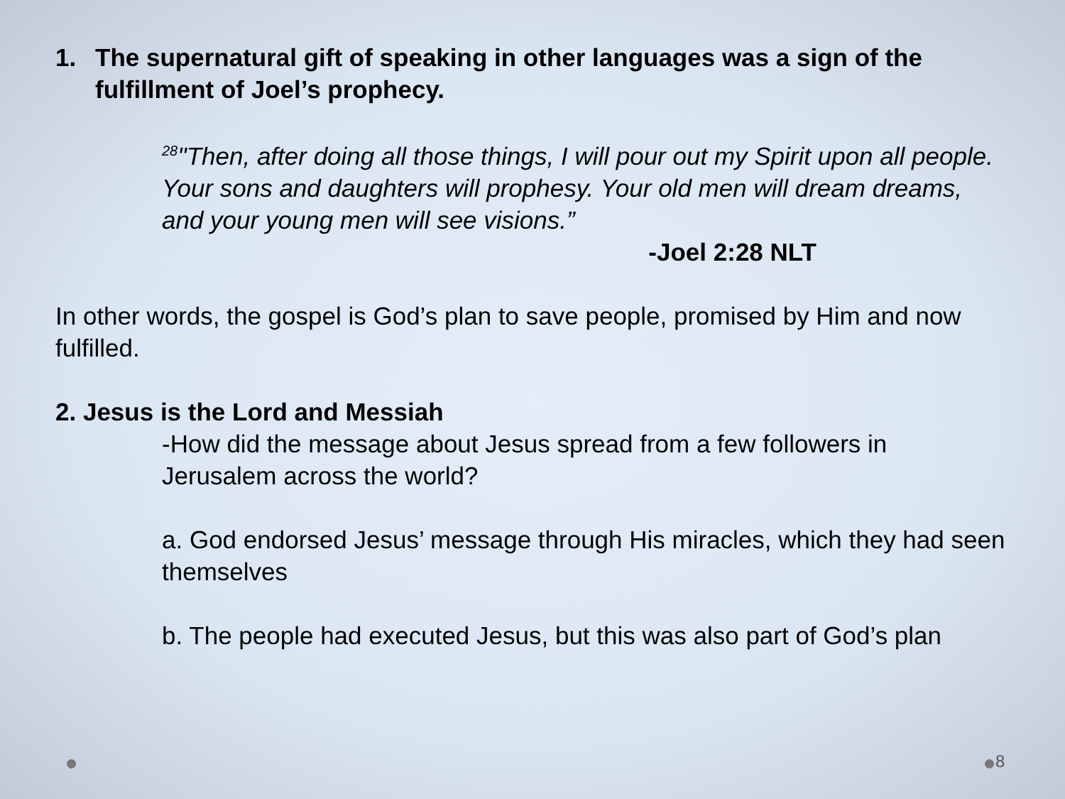1. The supernatural gift of speaking in other languages was a sign of the fulfillment of Joel’s prophecy.
<sup>28</sup> "Then, after doing all those things, I will pour out my Spirit upon all people. Your sons and daughters will prophesy. Your old men will dream dreams, and your young men will see visions.”
-Joel 2:28 NLT
In other words, the gospel is God’s plan to save people, promised by Him and now fulfilled.
2. Jesus is the Lord and Messiah
-How did the message about Jesus spread from a few followers in Jerusalem across the world?
a. God endorsed Jesus’ message through His miracles, which they had seen themselves
b. The people had executed Jesus, but this was also part of God’s plan
8